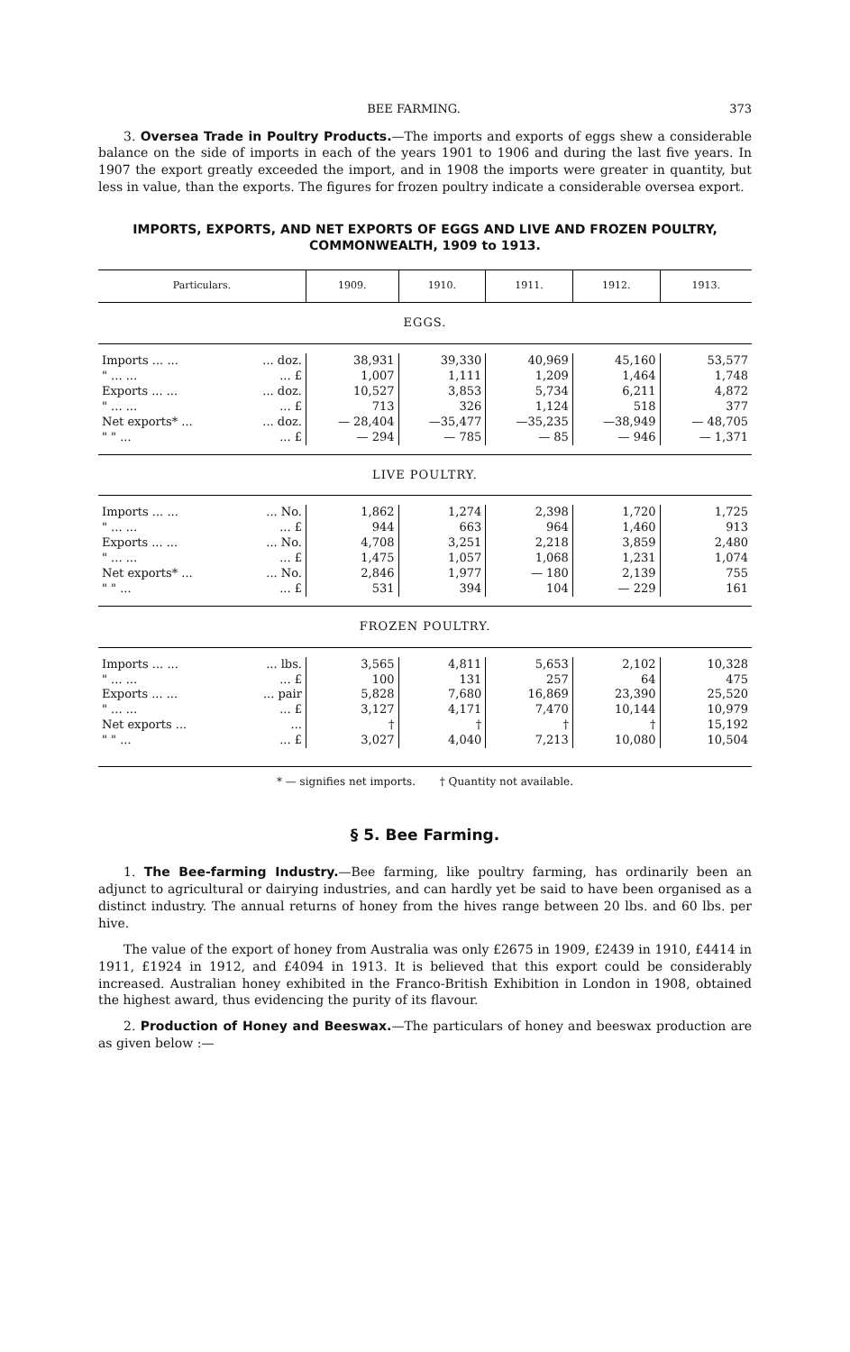BEE FARMING. 373
3. Oversea Trade in Poultry Products.—The imports and exports of eggs shew a considerable balance on the side of imports in each of the years 1901 to 1906 and during the last five years. In 1907 the export greatly exceeded the import, and in 1908 the imports were greater in quantity, but less in value, than the exports. The figures for frozen poultry indicate a considerable oversea export.
IMPORTS, EXPORTS, AND NET EXPORTS OF EGGS AND LIVE AND FROZEN POULTRY, COMMONWEALTH, 1909 to 1913.
| Particulars. | | 1909. | 1910. | 1911. | 1912. | 1913. |
| --- | --- | --- | --- | --- | --- | --- |
| EGGS. | | | | | | |
| Imports ... ... | ... doz. | 38,931 | 39,330 | 40,969 | 45,160 | 53,577 |
| " ... ... | ... £ | 1,007 | 1,111 | 1,209 | 1,464 | 1,748 |
| Exports ... ... | ... doz. | 10,527 | 3,853 | 5,734 | 6,211 | 4,872 |
| " ... ... | ... £ | 713 | 326 | 1,124 | 518 | 377 |
| Net exports* ... | ... doz. | — 28,404 | —35,477 | —35,235 | —38,949 | — 48,705 |
| " " ... | ... £ | — 294 | — 785 | — 85 | — 946 | — 1,371 |
| LIVE POULTRY. | | | | | | |
| Imports ... ... | ... No. | 1,862 | 1,274 | 2,398 | 1,720 | 1,725 |
| " ... ... | ... £ | 944 | 663 | 964 | 1,460 | 913 |
| Exports ... ... | ... No. | 4,708 | 3,251 | 2,218 | 3,859 | 2,480 |
| " ... ... | ... £ | 1,475 | 1,057 | 1,068 | 1,231 | 1,074 |
| Net exports* ... | ... No. | 2,846 | 1,977 | — 180 | 2,139 | 755 |
| " " ... | ... £ | 531 | 394 | 104 | — 229 | 161 |
| FROZEN POULTRY. | | | | | | |
| Imports ... ... | ... lbs. | 3,565 | 4,811 | 5,653 | 2,102 | 10,328 |
| " ... ... | ... £ | 100 | 131 | 257 | 64 | 475 |
| Exports ... ... | ... pair | 5,828 | 7,680 | 16,869 | 23,390 | 25,520 |
| " ... ... | ... £ | 3,127 | 4,171 | 7,470 | 10,144 | 10,979 |
| Net exports ... | ... | † | † | † | † | 15,192 |
| " " ... | ... £ | 3,027 | 4,040 | 7,213 | 10,080 | 10,504 |
* — signifies net imports. † Quantity not available.
§ 5. Bee Farming.
1. The Bee-farming Industry.—Bee farming, like poultry farming, has ordinarily been an adjunct to agricultural or dairying industries, and can hardly yet be said to have been organised as a distinct industry. The annual returns of honey from the hives range between 20 lbs. and 60 lbs. per hive.
The value of the export of honey from Australia was only £2675 in 1909, £2439 in 1910, £4414 in 1911, £1924 in 1912, and £4094 in 1913. It is believed that this export could be considerably increased. Australian honey exhibited in the Franco-British Exhibition in London in 1908, obtained the highest award, thus evidencing the purity of its flavour.
2. Production of Honey and Beeswax.—The particulars of honey and beeswax production are as given below :—